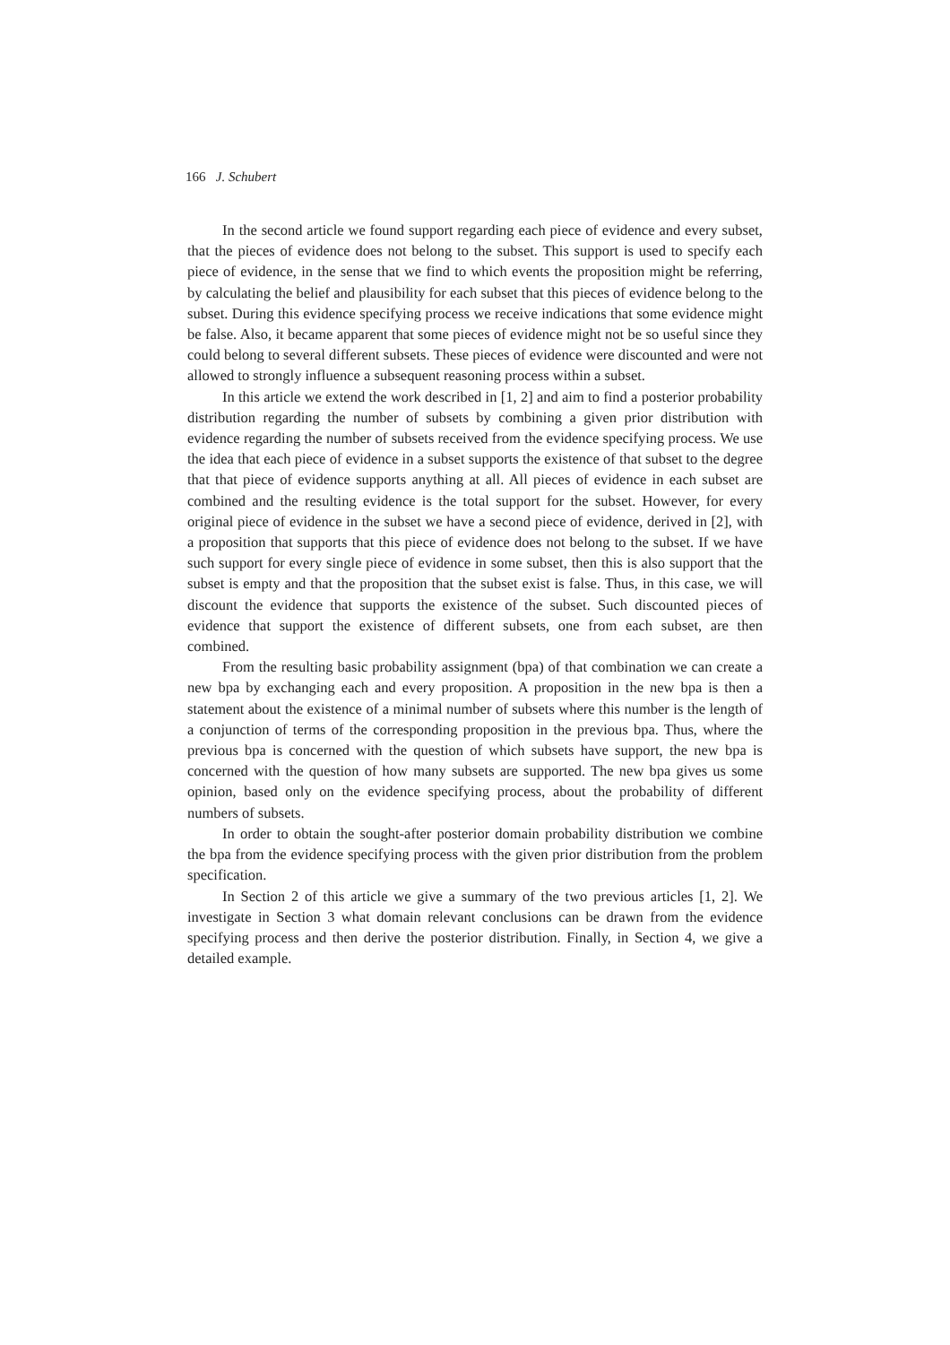166 J. Schubert
In the second article we found support regarding each piece of evidence and every subset, that the pieces of evidence does not belong to the subset. This support is used to specify each piece of evidence, in the sense that we find to which events the proposition might be referring, by calculating the belief and plausibility for each subset that this pieces of evidence belong to the subset. During this evidence specifying process we receive indications that some evidence might be false. Also, it became apparent that some pieces of evidence might not be so useful since they could belong to several different subsets. These pieces of evidence were discounted and were not allowed to strongly influence a subsequent reasoning process within a subset.
In this article we extend the work described in [1, 2] and aim to find a posterior probability distribution regarding the number of subsets by combining a given prior distribution with evidence regarding the number of subsets received from the evidence specifying process. We use the idea that each piece of evidence in a subset supports the existence of that subset to the degree that that piece of evidence supports anything at all. All pieces of evidence in each subset are combined and the resulting evidence is the total support for the subset. However, for every original piece of evidence in the subset we have a second piece of evidence, derived in [2], with a proposition that supports that this piece of evidence does not belong to the subset. If we have such support for every single piece of evidence in some subset, then this is also support that the subset is empty and that the proposition that the subset exist is false. Thus, in this case, we will discount the evidence that supports the existence of the subset. Such discounted pieces of evidence that support the existence of different subsets, one from each subset, are then combined.
From the resulting basic probability assignment (bpa) of that combination we can create a new bpa by exchanging each and every proposition. A proposition in the new bpa is then a statement about the existence of a minimal number of subsets where this number is the length of a conjunction of terms of the corresponding proposition in the previous bpa. Thus, where the previous bpa is concerned with the question of which subsets have support, the new bpa is concerned with the question of how many subsets are supported. The new bpa gives us some opinion, based only on the evidence specifying process, about the probability of different numbers of subsets.
In order to obtain the sought-after posterior domain probability distribution we combine the bpa from the evidence specifying process with the given prior distribution from the problem specification.
In Section 2 of this article we give a summary of the two previous articles [1, 2]. We investigate in Section 3 what domain relevant conclusions can be drawn from the evidence specifying process and then derive the posterior distribution. Finally, in Section 4, we give a detailed example.